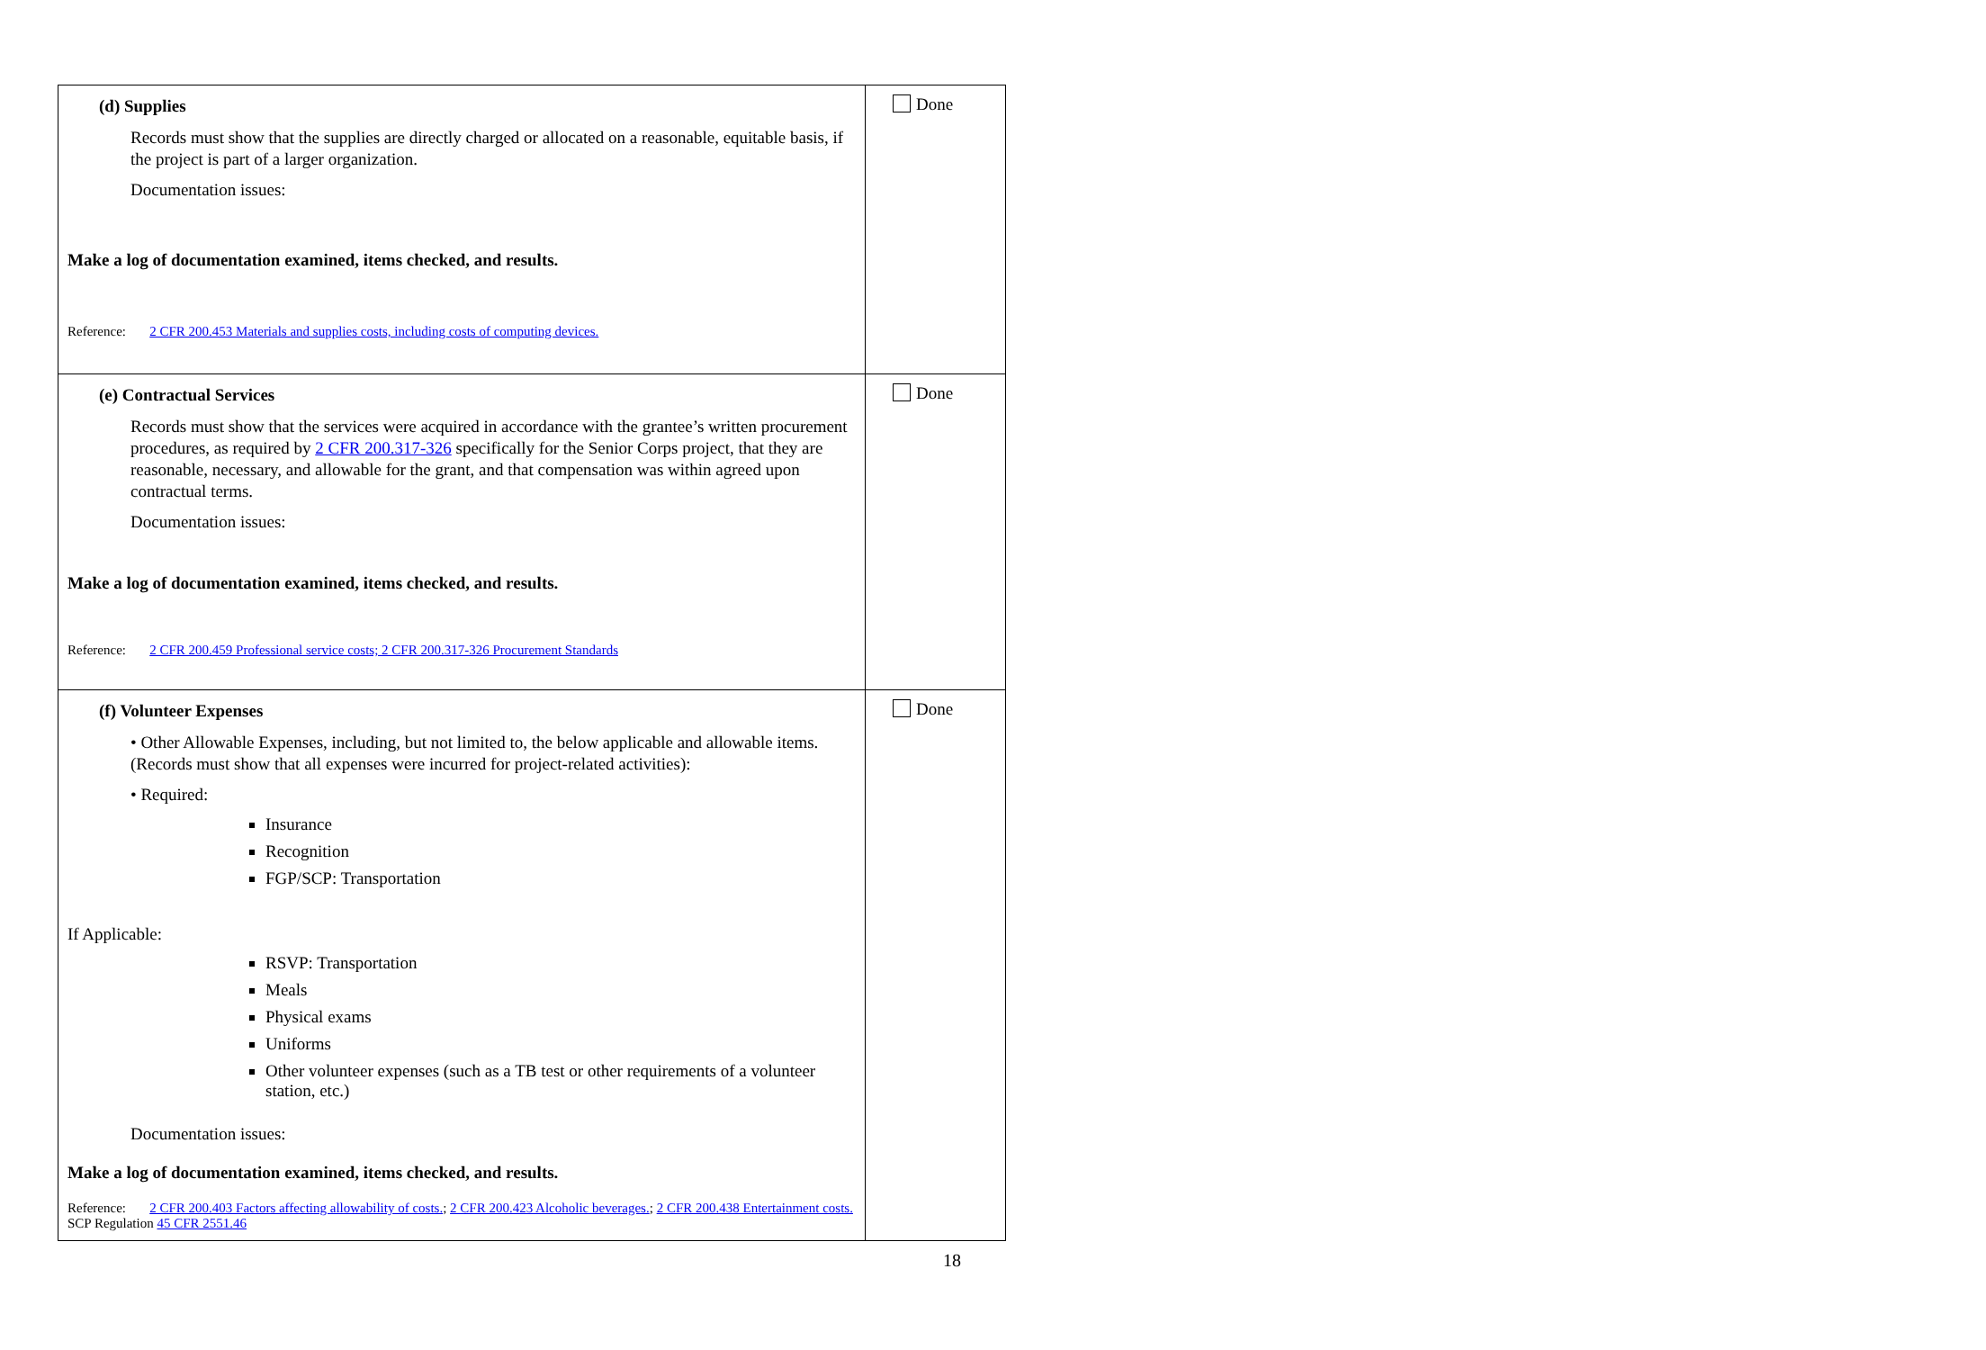| (d) Supplies Records must show that the supplies are directly charged or allocated on a reasonable, equitable basis, if the project is part of a larger organization. Documentation issues: Make a log of documentation examined, items checked, and results. Reference: 2 CFR 200.453 Materials and supplies costs, including costs of computing devices. | Done |
| (e) Contractual Services Records must show that the services were acquired in accordance with the grantee’s written procurement procedures, as required by 2 CFR 200.317-326 specifically for the Senior Corps project, that they are reasonable, necessary, and allowable for the grant, and that compensation was within agreed upon contractual terms. Documentation issues: Make a log of documentation examined, items checked, and results. Reference: 2 CFR 200.459 Professional service costs; 2 CFR 200.317-326 Procurement Standards | Done |
| (f) Volunteer Expenses • Other Allowable Expenses, including, but not limited to, the below applicable and allowable items. (Records must show that all expenses were incurred for project-related activities): • Required: Insurance Recognition FGP/SCP: Transportation If Applicable: RSVP: Transportation Meals Physical exams Uniforms Other volunteer expenses (such as a TB test or other requirements of a volunteer station, etc.) Documentation issues: Make a log of documentation examined, items checked, and results. Reference: 2 CFR 200.403 Factors affecting allowability of costs. ; 2 CFR 200.423 Alcoholic beverages. ; 2 CFR 200.438 Entertainment costs. SCP Regulation 45 CFR 2551.46 | Done |
18